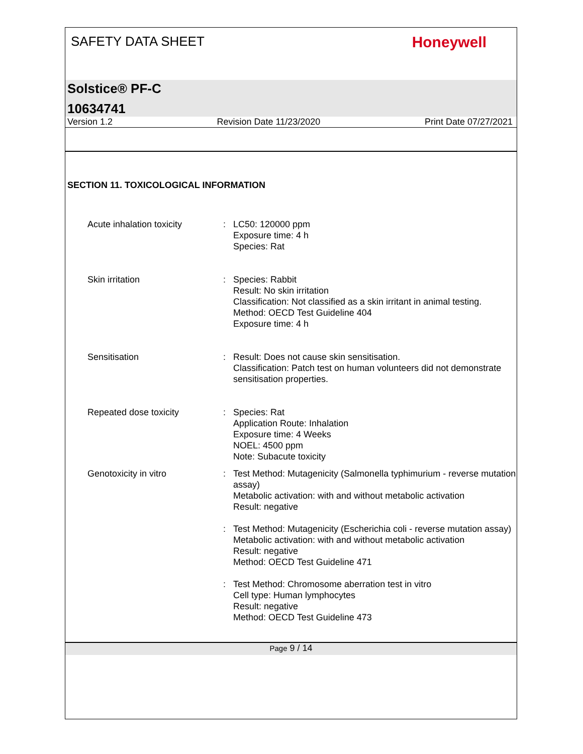SAFETY DATA SHEET
Honeywell
Solstice® PF-C
10634741
Version 1.2 Revision Date 11/23/2020 Print Date 07/27/2021
SECTION 11. TOXICOLOGICAL INFORMATION
Acute inhalation toxicity : LC50: 120000 ppm
Exposure time: 4 h
Species: Rat
Skin irritation : Species: Rabbit
Result: No skin irritation
Classification: Not classified as a skin irritant in animal testing.
Method: OECD Test Guideline 404
Exposure time: 4 h
Sensitisation : Result: Does not cause skin sensitisation.
Classification: Patch test on human volunteers did not demonstrate sensitisation properties.
Repeated dose toxicity : Species: Rat
Application Route: Inhalation
Exposure time: 4 Weeks
NOEL: 4500 ppm
Note: Subacute toxicity
Genotoxicity in vitro : Test Method: Mutagenicity (Salmonella typhimurium - reverse mutation assay)
Metabolic activation: with and without metabolic activation
Result: negative
: Test Method: Mutagenicity (Escherichia coli - reverse mutation assay)
Metabolic activation: with and without metabolic activation
Result: negative
Method: OECD Test Guideline 471
: Test Method: Chromosome aberration test in vitro
Cell type: Human lymphocytes
Result: negative
Method: OECD Test Guideline 473
Page 9 / 14